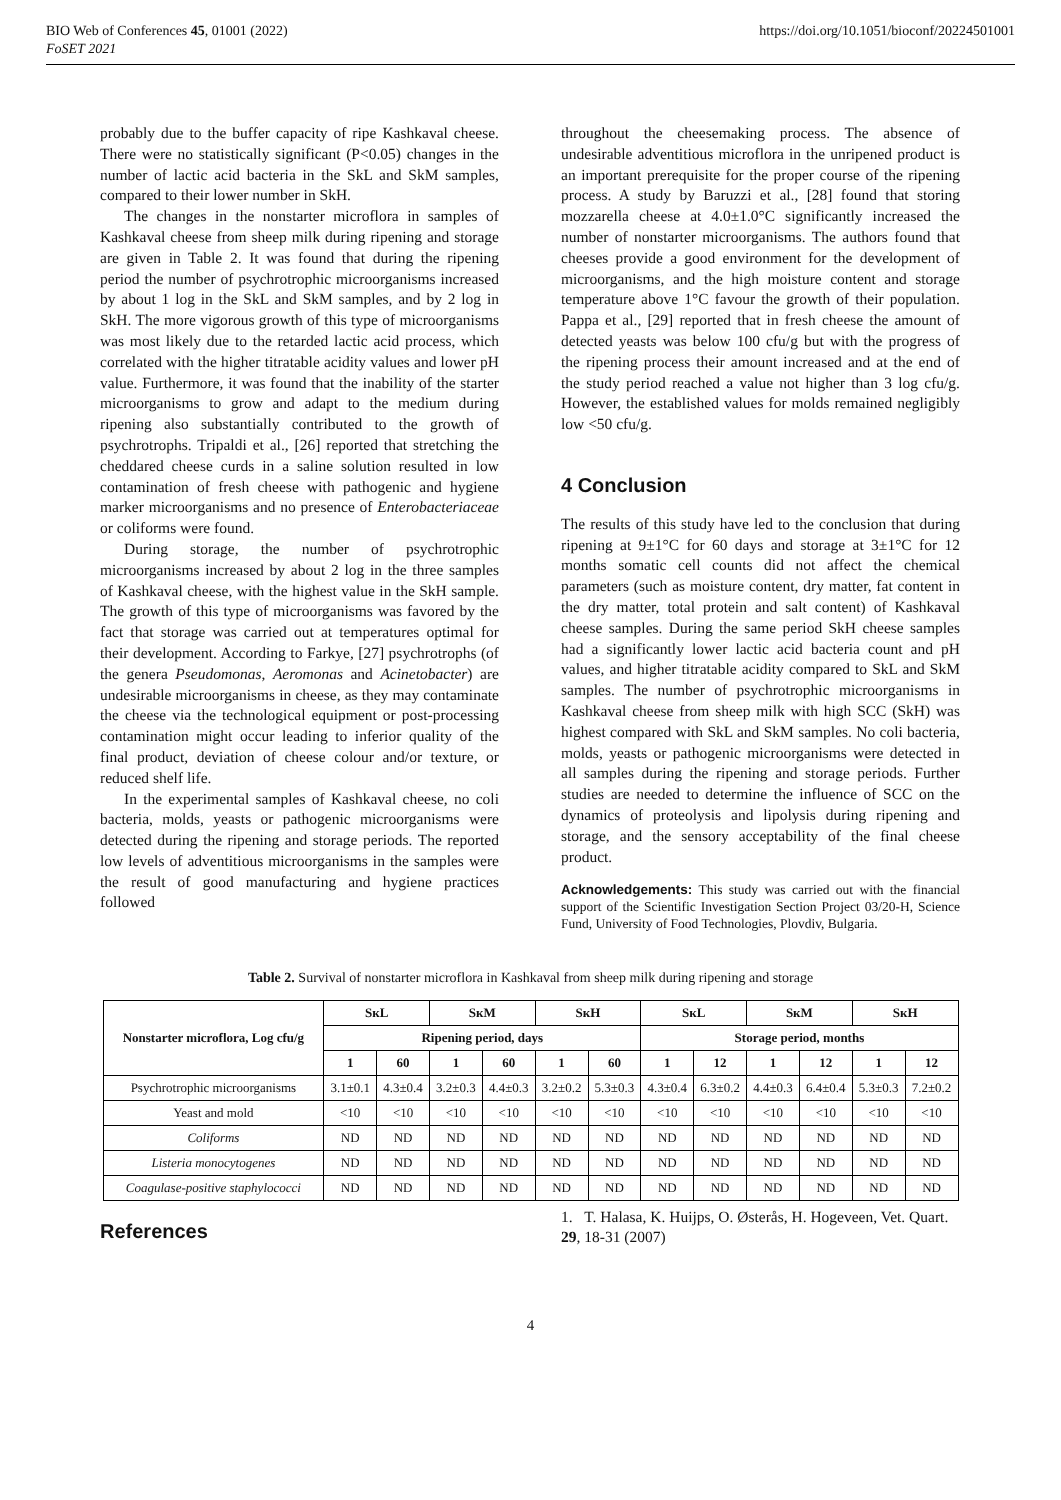BIO Web of Conferences 45, 01001 (2022)
FoSET 2021
https://doi.org/10.1051/bioconf/20224501001
probably due to the buffer capacity of ripe Kashkaval cheese. There were no statistically significant (P<0.05) changes in the number of lactic acid bacteria in the SkL and SkM samples, compared to their lower number in SkH.
The changes in the nonstarter microflora in samples of Kashkaval cheese from sheep milk during ripening and storage are given in Table 2. It was found that during the ripening period the number of psychrotrophic microorganisms increased by about 1 log in the SkL and SkM samples, and by 2 log in SkH. The more vigorous growth of this type of microorganisms was most likely due to the retarded lactic acid process, which correlated with the higher titratable acidity values and lower pH value. Furthermore, it was found that the inability of the starter microorganisms to grow and adapt to the medium during ripening also substantially contributed to the growth of psychrotrophs. Tripaldi et al., [26] reported that stretching the cheddared cheese curds in a saline solution resulted in low contamination of fresh cheese with pathogenic and hygiene marker microorganisms and no presence of Enterobacteriaceae or coliforms were found.
During storage, the number of psychrotrophic microorganisms increased by about 2 log in the three samples of Kashkaval cheese, with the highest value in the SkH sample. The growth of this type of microorganisms was favored by the fact that storage was carried out at temperatures optimal for their development. According to Farkye, [27] psychrotrophs (of the genera Pseudomonas, Aeromonas and Acinetobacter) are undesirable microorganisms in cheese, as they may contaminate the cheese via the technological equipment or post-processing contamination might occur leading to inferior quality of the final product, deviation of cheese colour and/or texture, or reduced shelf life.
In the experimental samples of Kashkaval cheese, no coli bacteria, molds, yeasts or pathogenic microorganisms were detected during the ripening and storage periods. The reported low levels of adventitious microorganisms in the samples were the result of good manufacturing and hygiene practices followed
throughout the cheesemaking process. The absence of undesirable adventitious microflora in the unripened product is an important prerequisite for the proper course of the ripening process. A study by Baruzzi et al., [28] found that storing mozzarella cheese at 4.0±1.0°C significantly increased the number of nonstarter microorganisms. The authors found that cheeses provide a good environment for the development of microorganisms, and the high moisture content and storage temperature above 1°C favour the growth of their population. Pappa et al., [29] reported that in fresh cheese the amount of detected yeasts was below 100 cfu/g but with the progress of the ripening process their amount increased and at the end of the study period reached a value not higher than 3 log cfu/g. However, the established values for molds remained negligibly low <50 cfu/g.
4 Conclusion
The results of this study have led to the conclusion that during ripening at 9±1°C for 60 days and storage at 3±1°C for 12 months somatic cell counts did not affect the chemical parameters (such as moisture content, dry matter, fat content in the dry matter, total protein and salt content) of Kashkaval cheese samples. During the same period SkH cheese samples had a significantly lower lactic acid bacteria count and pH values, and higher titratable acidity compared to SkL and SkM samples. The number of psychrotrophic microorganisms in Kashkaval cheese from sheep milk with high SCC (SkH) was highest compared with SkL and SkM samples. No coli bacteria, molds, yeasts or pathogenic microorganisms were detected in all samples during the ripening and storage periods. Further studies are needed to determine the influence of SCC on the dynamics of proteolysis and lipolysis during ripening and storage, and the sensory acceptability of the final cheese product.
Acknowledgements: This study was carried out with the financial support of the Scientific Investigation Section Project 03/20-H, Science Fund, University of Food Technologies, Plovdiv, Bulgaria.
Table 2. Survival of nonstarter microflora in Kashkaval from sheep milk during ripening and storage
| Nonstarter microflora, Log cfu/g | SкL | | SкM | | SкH | | SкL | | SкM | | SкH | |
| --- | --- | --- | --- | --- | --- | --- | --- | --- | --- | --- | --- | --- |
| | Ripening period, days | | | | | | Storage period, months | | | | | |
| | 1 | 60 | 1 | 60 | 1 | 60 | 1 | 12 | 1 | 12 | 1 | 12 |
| Psychrotrophic microorganisms | 3.1±0.1 | 4.3±0.4 | 3.2±0.3 | 4.4±0.3 | 3.2±0.2 | 5.3±0.3 | 4.3±0.4 | 6.3±0.2 | 4.4±0.3 | 6.4±0.4 | 5.3±0.3 | 7.2±0.2 |
| Yeast and mold | <10 | <10 | <10 | <10 | <10 | <10 | <10 | <10 | <10 | <10 | <10 | <10 |
| Coliforms | ND | ND | ND | ND | ND | ND | ND | ND | ND | ND | ND | ND |
| Listeria monocytogenes | ND | ND | ND | ND | ND | ND | ND | ND | ND | ND | ND | ND |
| Coagulase-positive staphylococci | ND | ND | ND | ND | ND | ND | ND | ND | ND | ND | ND | ND |
References
1. T. Halasa, K. Huijps, O. Østerås, H. Hogeveen, Vet. Quart. 29, 18-31 (2007)
4